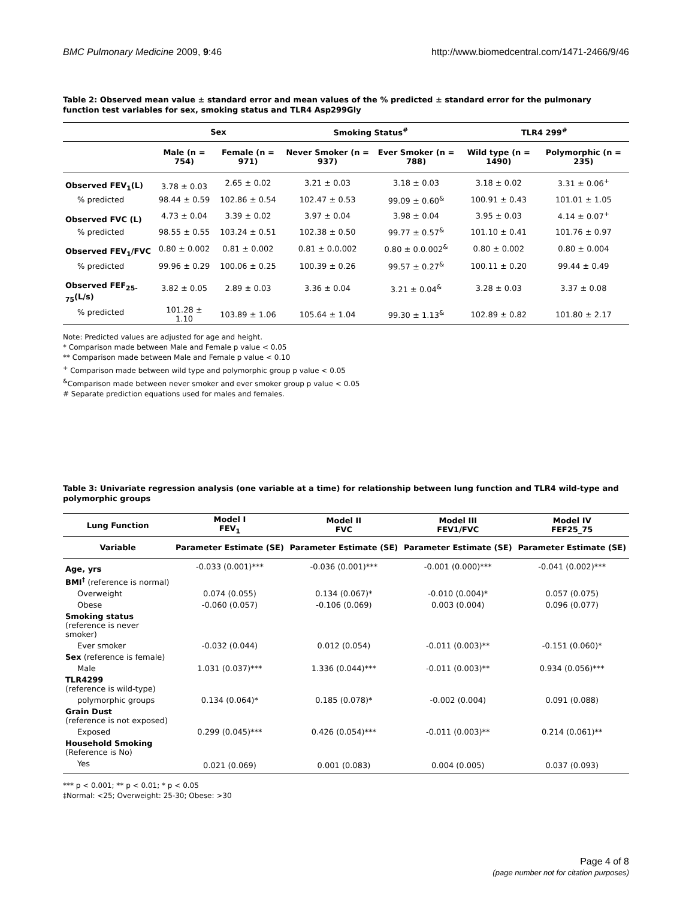BMC Pulmonary Medicine 2009, 9:46 http://www.biomedcentral.com/1471-2466/9/46
Table 2: Observed mean value ± standard error and mean values of the % predicted ± standard error for the pulmonary function test variables for sex, smoking status and TLR4 Asp299Gly
| | Sex | | Smoking Status<sup>#</sup> | | TLR4 299<sup>#</sup> | |
| --- | --- | --- | --- | --- | --- | --- |
| | Male (n = 754) | Female (n = 971) | Never Smoker (n = 937) | Ever Smoker (n = 788) | Wild type (n = 1490) | Polymorphic (n = 235) |
| Observed FEV<sub>1</sub>(L) | 3.78 ± 0.03 | 2.65 ± 0.02 | 3.21 ± 0.03 | 3.18 ± 0.03 | 3.18 ± 0.02 | 3.31 ± 0.06<sup>+</sup> |
| % predicted | 98.44 ± 0.59 | 102.86 ± 0.54 | 102.47 ± 0.53 | 99.09 ± 0.60<sup>&</sup> | 100.91 ± 0.43 | 101.01 ± 1.05 |
| Observed FVC (L) | 4.73 ± 0.04 | 3.39 ± 0.02 | 3.97 ± 0.04 | 3.98 ± 0.04 | 3.95 ± 0.03 | 4.14 ± 0.07<sup>+</sup> |
| % predicted | 98.55 ± 0.55 | 103.24 ± 0.51 | 102.38 ± 0.50 | 99.77 ± 0.57<sup>&</sup> | 101.10 ± 0.41 | 101.76 ± 0.97 |
| Observed FEV<sub>1</sub>/FVC | 0.80 ± 0.002 | 0.81 ± 0.002 | 0.81 ± 0.0.002 | 0.80 ± 0.0.002<sup>&</sup> | 0.80 ± 0.002 | 0.80 ± 0.004 |
| % predicted | 99.96 ± 0.29 | 100.06 ± 0.25 | 100.39 ± 0.26 | 99.57 ± 0.27<sup>&</sup> | 100.11 ± 0.20 | 99.44 ± 0.49 |
| Observed FEF<sub>25-75</sub>(L/s) | 3.82 ± 0.05 | 2.89 ± 0.03 | 3.36 ± 0.04 | 3.21 ± 0.04<sup>&</sup> | 3.28 ± 0.03 | 3.37 ± 0.08 |
| % predicted | 101.28 ± 1.10 | 103.89 ± 1.06 | 105.64 ± 1.04 | 99.30 ± 1.13<sup>&</sup> | 102.89 ± 0.82 | 101.80 ± 2.17 |
Note: Predicted values are adjusted for age and height.
* Comparison made between Male and Female p value < 0.05
** Comparison made between Male and Female p value < 0.10
<sup>+</sup> Comparison made between wild type and polymorphic group p value < 0.05
<sup>&</sup>Comparison made between never smoker and ever smoker group p value < 0.05
# Separate prediction equations used for males and females.
Table 3: Univariate regression analysis (one variable at a time) for relationship between lung function and TLR4 wild-type and polymorphic groups
| Lung Function | Model I FEV<sub>1</sub> | Model II FVC | Model III FEV1/FVC | Model IV FEF25_75 |
| --- | --- | --- | --- | --- |
| Variable | Parameter Estimate (SE) | Parameter Estimate (SE) | Parameter Estimate (SE) | Parameter Estimate (SE) |
| Age, yrs | -0.033 (0.001)*** | -0.036 (0.001)*** | -0.001 (0.000)*** | -0.041 (0.002)*** |
| BMI<sup>‡</sup> (reference is normal) | | | | |
| Overweight | 0.074 (0.055) | 0.134 (0.067)* | -0.010 (0.004)* | 0.057 (0.075) |
| Obese | -0.060 (0.057) | -0.106 (0.069) | 0.003 (0.004) | 0.096 (0.077) |
| Smoking status (reference is never smoker) | | | | |
| Ever smoker | -0.032 (0.044) | 0.012 (0.054) | -0.011 (0.003)** | -0.151 (0.060)* |
| Sex (reference is female) | | | | |
| Male | 1.031 (0.037)*** | 1.336 (0.044)*** | -0.011 (0.003)** | 0.934 (0.056)*** |
| TLR4299 (reference is wild-type) | | | | |
| polymorphic groups | 0.134 (0.064)* | 0.185 (0.078)* | -0.002 (0.004) | 0.091 (0.088) |
| Grain Dust (reference is not exposed) | | | | |
| Exposed | 0.299 (0.045)*** | 0.426 (0.054)*** | -0.011 (0.003)** | 0.214 (0.061)** |
| Household Smoking (Reference is No) | | | | |
| Yes | 0.021 (0.069) | 0.001 (0.083) | 0.004 (0.005) | 0.037 (0.093) |
*** p < 0.001; ** p < 0.01; * p < 0.05
‡Normal: <25; Overweight: 25-30; Obese: >30
Page 4 of 8
(page number not for citation purposes)